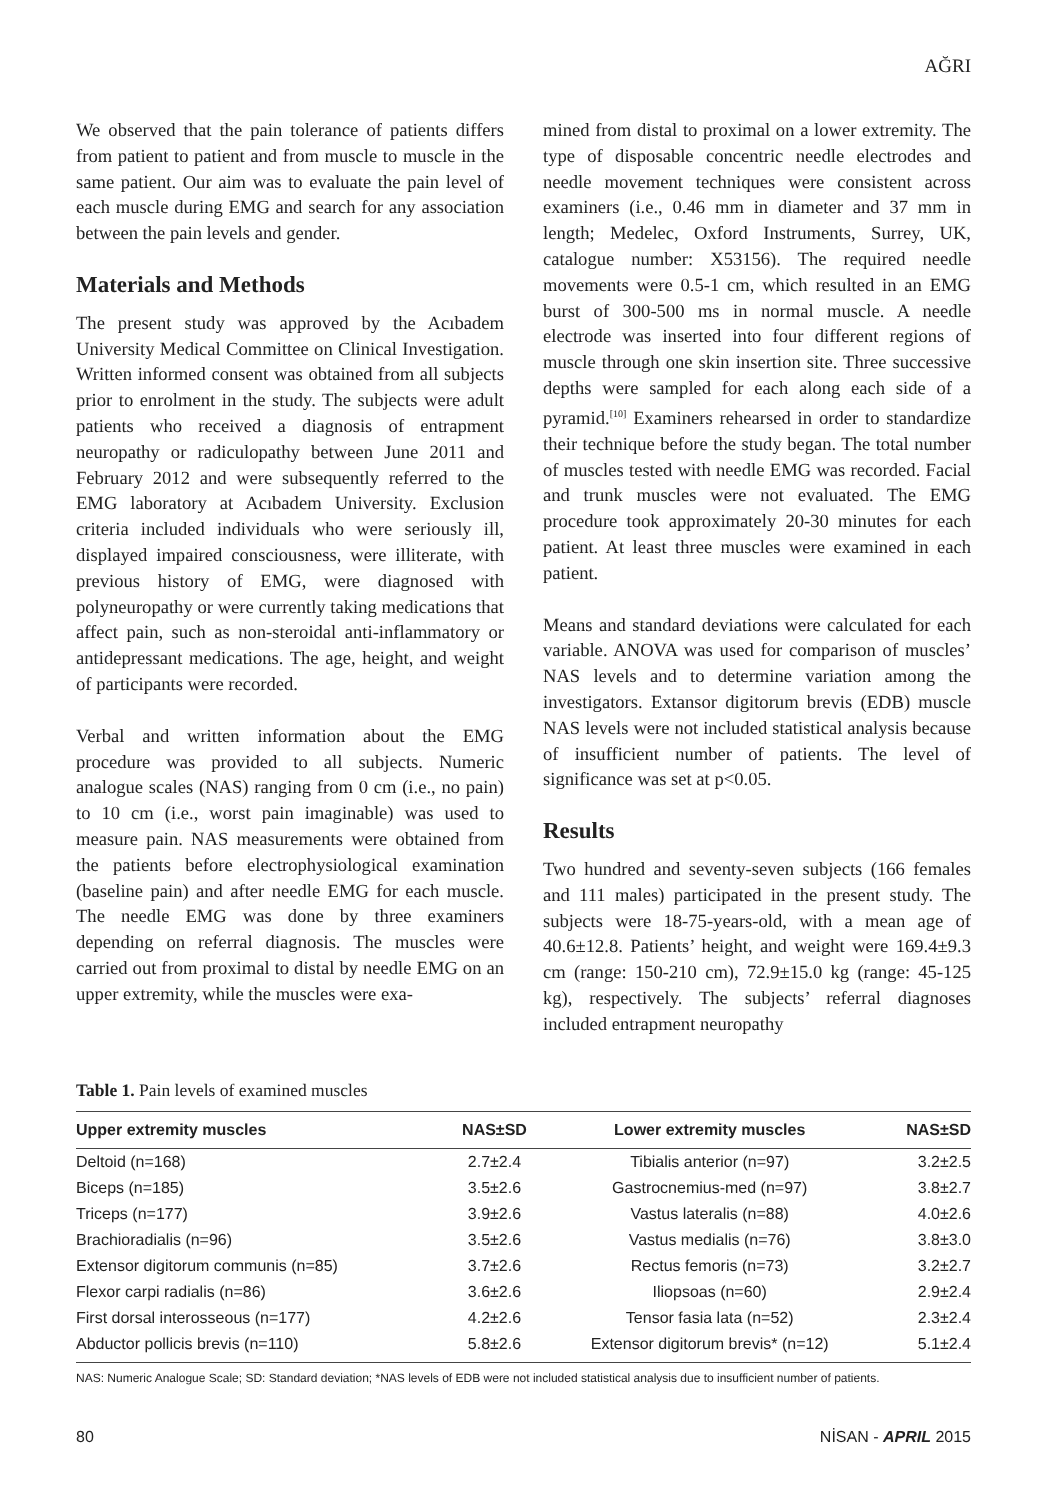AĞRI
We observed that the pain tolerance of patients differs from patient to patient and from muscle to muscle in the same patient. Our aim was to evaluate the pain level of each muscle during EMG and search for any association between the pain levels and gender.
Materials and Methods
The present study was approved by the Acıbadem University Medical Committee on Clinical Investigation. Written informed consent was obtained from all subjects prior to enrolment in the study. The subjects were adult patients who received a diagnosis of entrapment neuropathy or radiculopathy between June 2011 and February 2012 and were subsequently referred to the EMG laboratory at Acıbadem University. Exclusion criteria included individuals who were seriously ill, displayed impaired consciousness, were illiterate, with previous history of EMG, were diagnosed with polyneuropathy or were currently taking medications that affect pain, such as non-steroidal anti-inflammatory or antidepressant medications. The age, height, and weight of participants were recorded.
Verbal and written information about the EMG procedure was provided to all subjects. Numeric analogue scales (NAS) ranging from 0 cm (i.e., no pain) to 10 cm (i.e., worst pain imaginable) was used to measure pain. NAS measurements were obtained from the patients before electrophysiological examination (baseline pain) and after needle EMG for each muscle. The needle EMG was done by three examiners depending on referral diagnosis. The muscles were carried out from proximal to distal by needle EMG on an upper extremity, while the muscles were exa-
mined from distal to proximal on a lower extremity. The type of disposable concentric needle electrodes and needle movement techniques were consistent across examiners (i.e., 0.46 mm in diameter and 37 mm in length; Medelec, Oxford Instruments, Surrey, UK, catalogue number: X53156). The required needle movements were 0.5-1 cm, which resulted in an EMG burst of 300-500 ms in normal muscle. A needle electrode was inserted into four different regions of muscle through one skin insertion site. Three successive depths were sampled for each along each side of a pyramid.<sup>[10]</sup> Examiners rehearsed in order to standardize their technique before the study began. The total number of muscles tested with needle EMG was recorded. Facial and trunk muscles were not evaluated. The EMG procedure took approximately 20-30 minutes for each patient. At least three muscles were examined in each patient.
Means and standard deviations were calculated for each variable. ANOVA was used for comparison of muscles’ NAS levels and to determine variation among the investigators. Extansor digitorum brevis (EDB) muscle NAS levels were not included statistical analysis because of insufficient number of patients. The level of significance was set at p<0.05.
Results
Two hundred and seventy-seven subjects (166 females and 111 males) participated in the present study. The subjects were 18-75-years-old, with a mean age of 40.6±12.8. Patients’ height, and weight were 169.4±9.3 cm (range: 150-210 cm), 72.9±15.0 kg (range: 45-125 kg), respectively. The subjects’ referral diagnoses included entrapment neuropathy
Table 1. Pain levels of examined muscles
| Upper extremity muscles | NAS±SD | Lower extremity muscles | NAS±SD |
| --- | --- | --- | --- |
| Deltoid (n=168) | 2.7±2.4 | Tibialis anterior (n=97) | 3.2±2.5 |
| Biceps (n=185) | 3.5±2.6 | Gastrocnemius-med (n=97) | 3.8±2.7 |
| Triceps (n=177) | 3.9±2.6 | Vastus lateralis (n=88) | 4.0±2.6 |
| Brachioradialis (n=96) | 3.5±2.6 | Vastus medialis (n=76) | 3.8±3.0 |
| Extensor digitorum communis (n=85) | 3.7±2.6 | Rectus femoris (n=73) | 3.2±2.7 |
| Flexor carpi radialis (n=86) | 3.6±2.6 | Iliopsoas (n=60) | 2.9±2.4 |
| First dorsal interosseous (n=177) | 4.2±2.6 | Tensor fasia lata (n=52) | 2.3±2.4 |
| Abductor pollicis brevis (n=110) | 5.8±2.6 | Extensor digitorum brevis* (n=12) | 5.1±2.4 |
NAS: Numeric Analogue Scale; SD: Standard deviation; *NAS levels of EDB were not included statistical analysis due to insufficient number of patients.
80 NİSAN - APRIL 2015